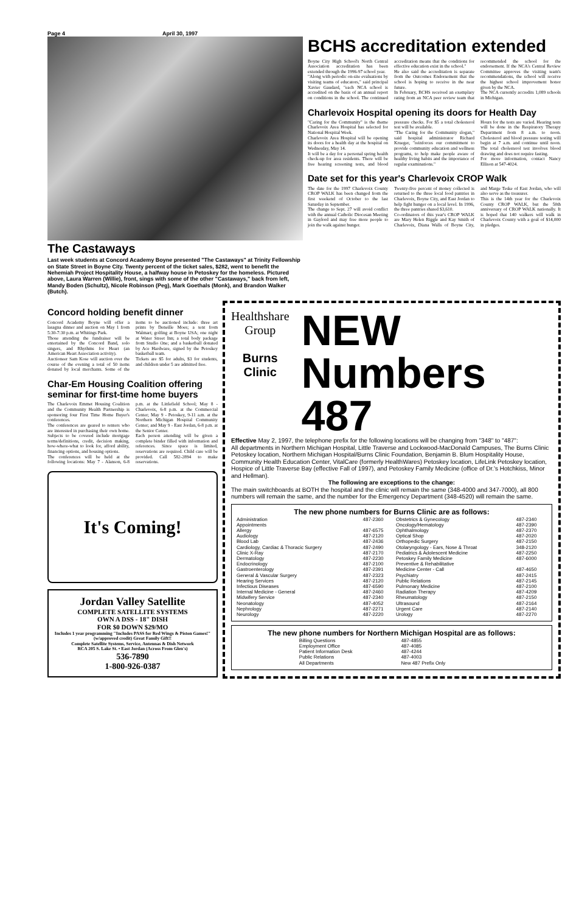Page 4 April 30, 1997
The Castaways
Last week students at Concord Academy Boyne presented "The Castaways" at Trinity Fellowship on State Street in Boyne City. Twenty percent of the ticket sales, $282, went to benefit the Nehemiah Project Hospitality House, a halfway house in Petoskey for the homeless. Pictured above, Laura Warren (Willie), front, sings with some of the other "Castaways," back from left, Mandy Boden (Schultz), Nicole Robinson (Peg), Mark Goethals (Monk), and Brandon Walker (Butch).
BCHS accreditation extended
Boyne City High School's North Central Association accreditation has been extended through the 1996-97 school year.
"Along with periodic on-site evaluations by visiting teams of educators," said principal Xavier Gaudard, "each NCA school is accredited on the basis of an annual report on conditions in the school. The continued accreditation means that the conditions for effective education exist in the school."
He also said the accreditation is separate from the Outcomes Endorsement that the school is hoping to receive in the near future.
In February, BCHS received an exemplary rating from an NCA peer review team that recommended the school for the endorsement. If the NCA's Central Review Committee approves the visiting team's recommendations, the school will receive the highest school improvement honor given by the NCA.
The NCA currently accredits 1,089 schools in Michigan.
Charlevoix Hospital opening its doors for Health Day
"Caring for the Community" is the theme Charlevoix Area Hospital has selected for National Hospital Week.
Charlevoix Area Hospital will be opening its doors for a health day at the hospital on Wednesday, May 14.
It will be a day for a personal spring health check-up for area residents. There will be free hearing screening tests, and blood pressure checks. For $5 a total cholesterol test will be available.
"The Caring for the Community slogan," said hospital administrator Richard Krueger, "reinforces our commitment to provide community education and wellness programs, to help make people aware of healthy living habits and the importance of regular examinations."
Hours for the tests are varied. Hearing tests will be done in the Respiratory Therapy Department from 8 a.m. to noon. Cholesterol and blood pressure testing will begin at 7 a.m. and continue until noon. The total cholesterol test involves blood drawing and does not require fasting.
For more information, contact Nancy Ellison at 547-4024.
Date set for this year's Charlevoix CROP Walk
The date for the 1997 Charlevoix County CROP WALK has been changed from the first weekend of October to the last Saturday in September.
The change to Sept. 27 will avoid conflict with the annual Catholic Diocesan Meeting in Gaylord and may free more people to join the walk against hunger.
Twenty-five percent of money collected is returned to the three local food pantries in Charlevoix, Boyne City, and East Jordan to help fight hunger on a local level. In 1996, the three pantries shared $3,610.
Co-ordinators of this year's CROP WALK are Mary Helen Riggle and Kay Smith of Charlevoix, Diana Walls of Boyne City, and Marge Teske of East Jordan, who will also serve as the treasurer.
This is the 14th year for the Charlevoix County CROP WALK, but the 50th anniversary of CROP WALK nationally. It is hoped that 140 walkers will walk in Charlevoix County with a goal of $14,000 in pledges.
Concord holding benefit dinner
Concord Academy Boyne will offer a lasagna dinner and auction on May 1 from 5:30-7:30 p.m. at Whitings Park.
Those attending the fundraiser will be entertained by the Concord Band, solo singers, and Rhythms for Heart (an American Heart Association activity).
Auctioneer Sam Kose will auction over the course of the evening a total of 50 items donated by local merchants. Some of the items to be auctioned include: three art prints by Deneille Moes; a tent from Walmart; golfing at Boyne USA; one night at Water Street Inn; a total body package from Studio One; and a basketball donated by Ace Hardware, signed by the Petoskey basketball team.
Tickets are $5 for adults, $3 for students, and children under 5 are admitted free.
Char-Em Housing Coalition offering seminar for first-time home buyers
The Charlevoix Emmet Housing Coalition and the Community Health Partnership is sponsoring four First Time Home Buyer's conferences.
The conferences are geared to renters who are interested in purchasing their own home. Subjects to be covered include mortgage terms/definitions, credit, decision making, how-where-what to look for, afford ability, financing options, and housing options.
The conferences will be held at the following locations: May 7 - Alanson, 6-8 p.m. at the Littlefield School; May 8 - Charlevoix, 6-8 p.m. at the Commercial Center; May 9 - Petoskey, 9-11 a.m. at the Northern Michigan Hospital Community Center; and May 9 - East Jordan, 6-8 p.m. at the Senior Center.
Each person attending will be given a complete binder filled with information and references. Since space is limited, reservations are required. Child care will be provided. Call 582-2894 to make reservations.
It's Coming!
Jordan Valley Satellite
COMPLETE SATELLITE SYSTEMS
OWN A DSS - 18" DISH
FOR $0 DOWN $29/MO
Includes 1 year programming "Includes PASS for Red Wings & Piston Games!" (w/approved credit) Great Family Gift!!
Complete Satellite Systems, Service, Antennas & Dish Network
RCA 205 S. Lake St. • East Jordan (Across From Glen's)
536-7890
1-800-926-0387
Healthshare
Group
Burns
Clinic
NEW
Numbers
487
Effective May 2, 1997, the telephone prefix for the following locations will be changing from "348" to "487":
All departments in Northern Michigan Hospital, Little Traverse and Lockwood-MacDonald Campuses, The Burns Clinic Petoskey location, Northern Michigan Hospital/Burns Clinic Foundation, Benjamin B. Blum Hospitality House, Community Health Education Center, VitalCare (formerly HealthWares) Petoskey location, LifeLink Petoskey location, Hospice of Little Traverse Bay (effective Fall of 1997), and Petoskey Family Medicine (office of Dr.'s Hotchkiss, Minor and Hellman).
The following are exceptions to the change:
The main switchboards at BOTH the hospital and the clinic will remain the same (348-4000 and 347-7000), all 800 numbers will remain the same, and the number for the Emergency Department (348-4520) will remain the same.
The new phone numbers for Burns Clinic are as follows:
| Administration | 487-2360 | Obstetrics & Gynecology | 487-2340 |
| Appointments | | Oncology/Hematology | 487-2390 |
| Allergy | 487-6575 | Ophthalmology | 487-2370 |
| Audiology | 487-2120 | Optical Shop | 487-2020 |
| Blood Lab | 487-2436 | Orthopedic Surgery | 487-2150 |
| Cardiology, Cardiac & Thoracic Surgery | 487-2490 | Otolaryngology - Ears, Nose & Throat | 348-2120 |
| Clinic X-Ray | 487-2170 | Pediatrics & Adolescent Medicine | 487-2250 |
| Dermatology | 487-2230 | Petoskey Family Medicine | 487-6000 |
| Endocrinology | 487-2100 | Preventive & Rehabilitative | |
| Gastroenterology | 487-2391 | Medicine Center - Call | 487-4650 |
| General & Vascular Surgery | 487-2323 | Psychiatry | 487-2415 |
| Hearing Services | 487-2120 | Public Relations | 487-2145 |
| Infectious Diseases | 487-6590 | Pulmonary Medicine | 487-2100 |
| Internal Medicine - General | 487-2460 | Radiation Therapy | 487-4209 |
| Midwifery Service | 487-2340 | Rheumatology | 487-2150 |
| Neonatology | 487-4052 | Ultrasound | 487-2164 |
| Nephrology | 487-2271 | Urgent Care | 487-2140 |
| Neurology | 487-2220 | Urology | 487-2270 |
The new phone numbers for Northern Michigan Hospital are as follows:
| Billing Questions | 487-4855 |
| Employment Office | 487-4085 |
| Patient Information Desk | 487-4244 |
| Public Relations | 487-4003 |
| All Departments | New 487 Prefix Only |